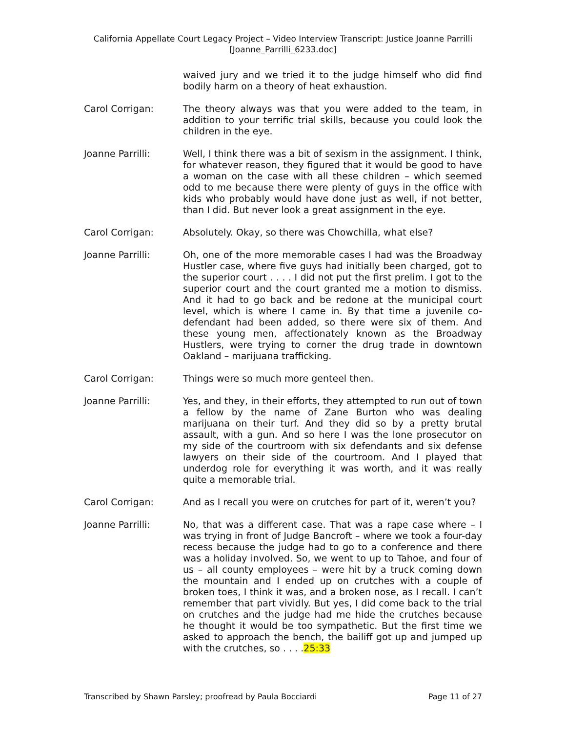California Appellate Court Legacy Project – Video Interview Transcript: Justice Joanne Parrilli
[Joanne_Parrilli_6233.doc]
waived jury and we tried it to the judge himself who did find bodily harm on a theory of heat exhaustion.
Carol Corrigan: The theory always was that you were added to the team, in addition to your terrific trial skills, because you could look the children in the eye.
Joanne Parrilli: Well, I think there was a bit of sexism in the assignment. I think, for whatever reason, they figured that it would be good to have a woman on the case with all these children – which seemed odd to me because there were plenty of guys in the office with kids who probably would have done just as well, if not better, than I did. But never look a great assignment in the eye.
Carol Corrigan: Absolutely. Okay, so there was Chowchilla, what else?
Joanne Parrilli: Oh, one of the more memorable cases I had was the Broadway Hustler case, where five guys had initially been charged, got to the superior court . . . . I did not put the first prelim. I got to the superior court and the court granted me a motion to dismiss. And it had to go back and be redone at the municipal court level, which is where I came in. By that time a juvenile co-defendant had been added, so there were six of them. And these young men, affectionately known as the Broadway Hustlers, were trying to corner the drug trade in downtown Oakland – marijuana trafficking.
Carol Corrigan: Things were so much more genteel then.
Joanne Parrilli: Yes, and they, in their efforts, they attempted to run out of town a fellow by the name of Zane Burton who was dealing marijuana on their turf. And they did so by a pretty brutal assault, with a gun. And so here I was the lone prosecutor on my side of the courtroom with six defendants and six defense lawyers on their side of the courtroom. And I played that underdog role for everything it was worth, and it was really quite a memorable trial.
Carol Corrigan: And as I recall you were on crutches for part of it, weren’t you?
Joanne Parrilli: No, that was a different case. That was a rape case where – I was trying in front of Judge Bancroft – where we took a four-day recess because the judge had to go to a conference and there was a holiday involved. So, we went to up to Tahoe, and four of us – all county employees – were hit by a truck coming down the mountain and I ended up on crutches with a couple of broken toes, I think it was, and a broken nose, as I recall. I can’t remember that part vividly. But yes, I did come back to the trial on crutches and the judge had me hide the crutches because he thought it would be too sympathetic. But the first time we asked to approach the bench, the bailiff got up and jumped up with the crutches, so . . . .25:33
Transcribed by Shawn Parsley; proofread by Paula Bocciardi Page 11 of 27